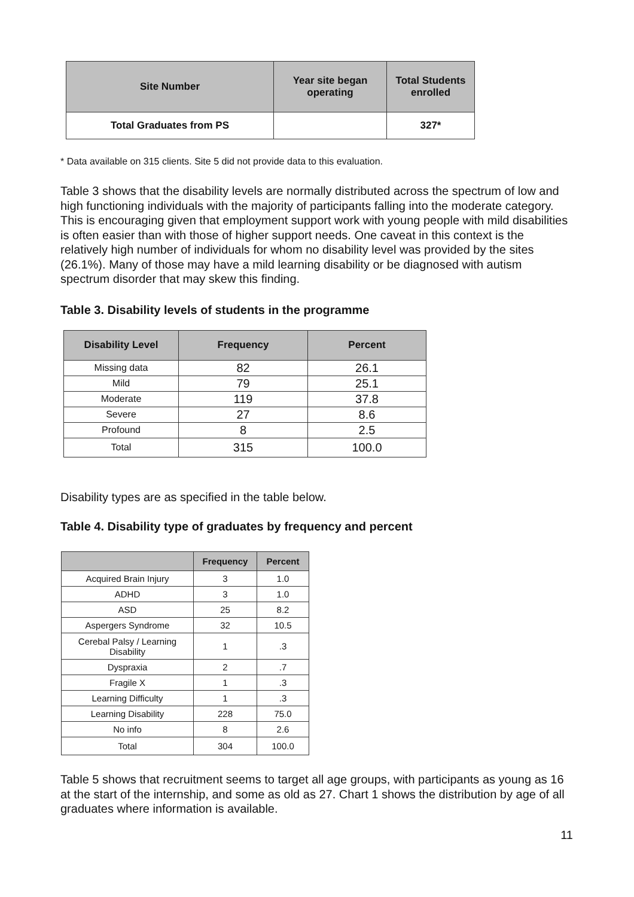| Site Number | Year site began operating | Total Students enrolled |
| --- | --- | --- |
| Total Graduates from PS | | 327* |
* Data available on 315 clients. Site 5 did not provide data to this evaluation.
Table 3 shows that the disability levels are normally distributed across the spectrum of low and high functioning individuals with the majority of participants falling into the moderate category. This is encouraging given that employment support work with young people with mild disabilities is often easier than with those of higher support needs. One caveat in this context is the relatively high number of individuals for whom no disability level was provided by the sites (26.1%). Many of those may have a mild learning disability or be diagnosed with autism spectrum disorder that may skew this finding.
Table 3. Disability levels of students in the programme
| Disability Level | Frequency | Percent |
| --- | --- | --- |
| Missing data | 82 | 26.1 |
| Mild | 79 | 25.1 |
| Moderate | 119 | 37.8 |
| Severe | 27 | 8.6 |
| Profound | 8 | 2.5 |
| Total | 315 | 100.0 |
Disability types are as specified in the table below.
Table 4. Disability type of graduates by frequency and percent
| | Frequency | Percent |
| --- | --- | --- |
| Acquired Brain Injury | 3 | 1.0 |
| ADHD | 3 | 1.0 |
| ASD | 25 | 8.2 |
| Aspergers Syndrome | 32 | 10.5 |
| Cerebal Palsy / Learning Disability | 1 | .3 |
| Dyspraxia | 2 | .7 |
| Fragile X | 1 | .3 |
| Learning Difficulty | 1 | .3 |
| Learning Disability | 228 | 75.0 |
| No info | 8 | 2.6 |
| Total | 304 | 100.0 |
Table 5 shows that recruitment seems to target all age groups, with participants as young as 16 at the start of the internship, and some as old as 27. Chart 1 shows the distribution by age of all graduates where information is available.
11